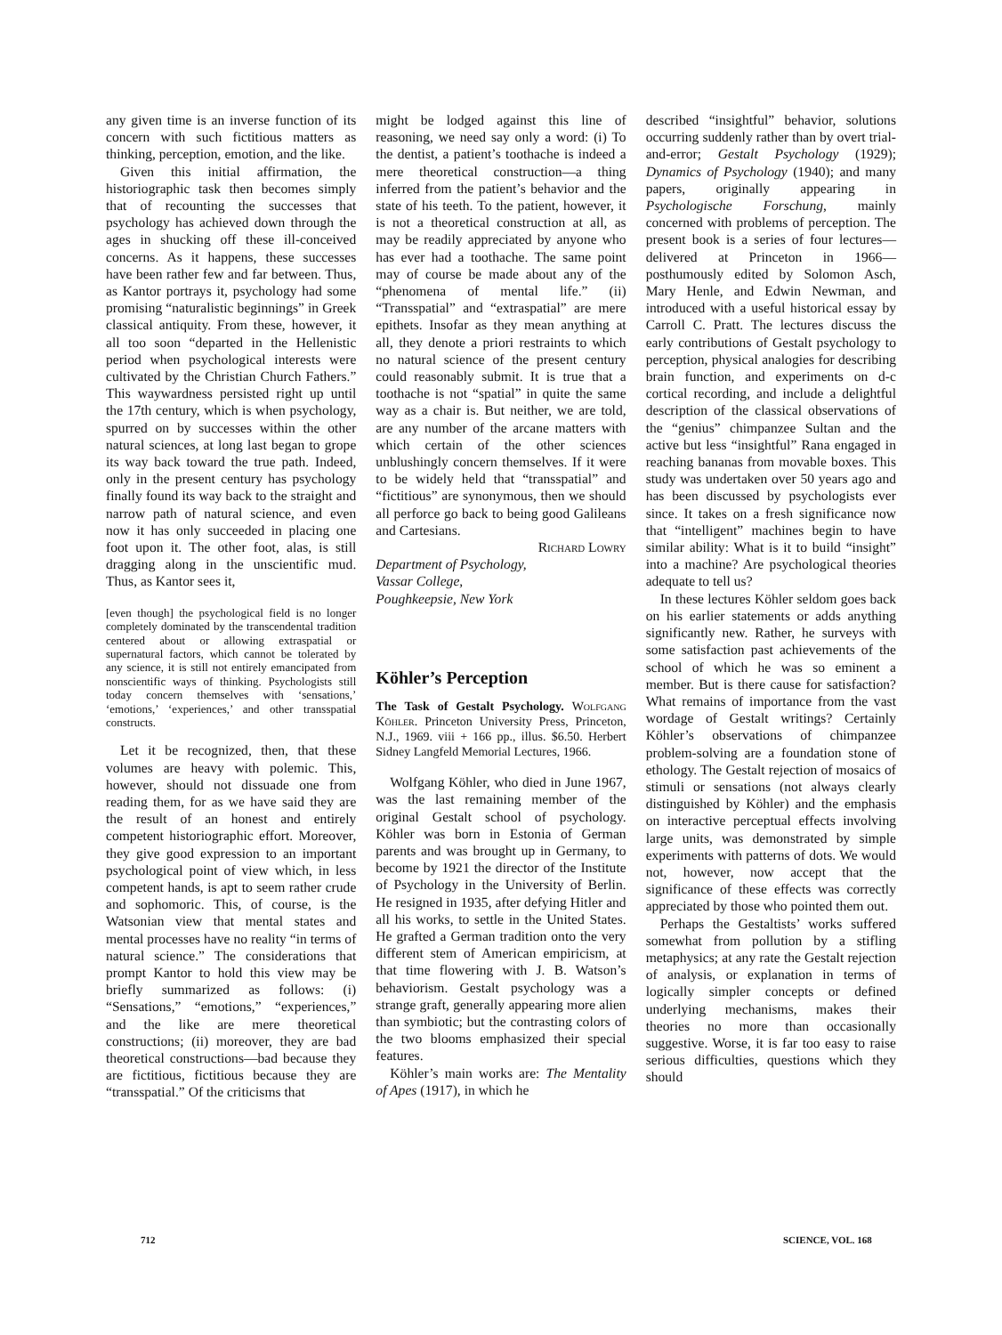any given time is an inverse function of its concern with such fictitious matters as thinking, perception, emotion, and the like.
Given this initial affirmation, the historiographic task then becomes simply that of recounting the successes that psychology has achieved down through the ages in shucking off these ill-conceived concerns. As it happens, these successes have been rather few and far between. Thus, as Kantor portrays it, psychology had some promising “naturalistic beginnings” in Greek classical antiquity. From these, however, it all too soon “departed in the Hellenistic period when psychological interests were cultivated by the Christian Church Fathers.” This waywardness persisted right up until the 17th century, which is when psychology, spurred on by successes within the other natural sciences, at long last began to grope its way back toward the true path. Indeed, only in the present century has psychology finally found its way back to the straight and narrow path of natural science, and even now it has only succeeded in placing one foot upon it. The other foot, alas, is still dragging along in the unscientific mud. Thus, as Kantor sees it,
[even though] the psychological field is no longer completely dominated by the transcendental tradition centered about or allowing extraspatial or supernatural factors, which cannot be tolerated by any science, it is still not entirely emancipated from nonscientific ways of thinking. Psychologists still today concern themselves with ‘sensations,’ ‘emotions,’ ‘experiences,’ and other transspatial constructs.
Let it be recognized, then, that these volumes are heavy with polemic. This, however, should not dissuade one from reading them, for as we have said they are the result of an honest and entirely competent historiographic effort. Moreover, they give good expression to an important psychological point of view which, in less competent hands, is apt to seem rather crude and sophomoric. This, of course, is the Watsonian view that mental states and mental processes have no reality “in terms of natural science.” The considerations that prompt Kantor to hold this view may be briefly summarized as follows: (i) “Sensations,” “emotions,” “experiences,” and the like are mere theoretical constructions; (ii) moreover, they are bad theoretical constructions—bad because they are fictitious, fictitious because they are “transspatial.” Of the criticisms that
might be lodged against this line of reasoning, we need say only a word: (i) To the dentist, a patient’s toothache is indeed a mere theoretical construction—a thing inferred from the patient’s behavior and the state of his teeth. To the patient, however, it is not a theoretical construction at all, as may be readily appreciated by anyone who has ever had a toothache. The same point may of course be made about any of the “phenomena of mental life.” (ii) “Transspatial” and “extraspatial” are mere epithets. Insofar as they mean anything at all, they denote a priori restraints to which no natural science of the present century could reasonably submit. It is true that a toothache is not “spatial” in quite the same way as a chair is. But neither, we are told, are any number of the arcane matters with which certain of the other sciences unblushingly concern themselves. If it were to be widely held that “transspatial” and “fictitious” are synonymous, then we should all perforce go back to being good Galileans and Cartesians.
Richard Lowry
Department of Psychology,
Vassar College,
Poughkeepsie, New York
Köhler’s Perception
The Task of Gestalt Psychology. Wolfgang Köhler. Princeton University Press, Princeton, N.J., 1969. viii + 166 pp., illus. $6.50. Herbert Sidney Langfeld Memorial Lectures, 1966.
Wolfgang Köhler, who died in June 1967, was the last remaining member of the original Gestalt school of psychology. Köhler was born in Estonia of German parents and was brought up in Germany, to become by 1921 the director of the Institute of Psychology in the University of Berlin. He resigned in 1935, after defying Hitler and all his works, to settle in the United States. He grafted a German tradition onto the very different stem of American empiricism, at that time flowering with J. B. Watson’s behaviorism. Gestalt psychology was a strange graft, generally appearing more alien than symbiotic; but the contrasting colors of the two blooms emphasized their special features.
Köhler’s main works are: The Mentality of Apes (1917), in which he
described “insightful” behavior, solutions occurring suddenly rather than by overt trial-and-error; Gestalt Psychology (1929); Dynamics of Psychology (1940); and many papers, originally appearing in Psychologische Forschung, mainly concerned with problems of perception. The present book is a series of four lectures—delivered at Princeton in 1966—posthumously edited by Solomon Asch, Mary Henle, and Edwin Newman, and introduced with a useful historical essay by Carroll C. Pratt. The lectures discuss the early contributions of Gestalt psychology to perception, physical analogies for describing brain function, and experiments on d-c cortical recording, and include a delightful description of the classical observations of the “genius” chimpanzee Sultan and the active but less “insightful” Rana engaged in reaching bananas from movable boxes. This study was undertaken over 50 years ago and has been discussed by psychologists ever since. It takes on a fresh significance now that “intelligent” machines begin to have similar ability: What is it to build “insight” into a machine? Are psychological theories adequate to tell us?
In these lectures Köhler seldom goes back on his earlier statements or adds anything significantly new. Rather, he surveys with some satisfaction past achievements of the school of which he was so eminent a member. But is there cause for satisfaction? What remains of importance from the vast wordage of Gestalt writings? Certainly Köhler’s observations of chimpanzee problem-solving are a foundation stone of ethology. The Gestalt rejection of mosaics of stimuli or sensations (not always clearly distinguished by Köhler) and the emphasis on interactive perceptual effects involving large units, was demonstrated by simple experiments with patterns of dots. We would not, however, now accept that the significance of these effects was correctly appreciated by those who pointed them out.
Perhaps the Gestaltists’ works suffered somewhat from pollution by a stifling metaphysics; at any rate the Gestalt rejection of analysis, or explanation in terms of logically simpler concepts or defined underlying mechanisms, makes their theories no more than occasionally suggestive. Worse, it is far too easy to raise serious difficulties, questions which they should
712 SCIENCE, VOL. 168